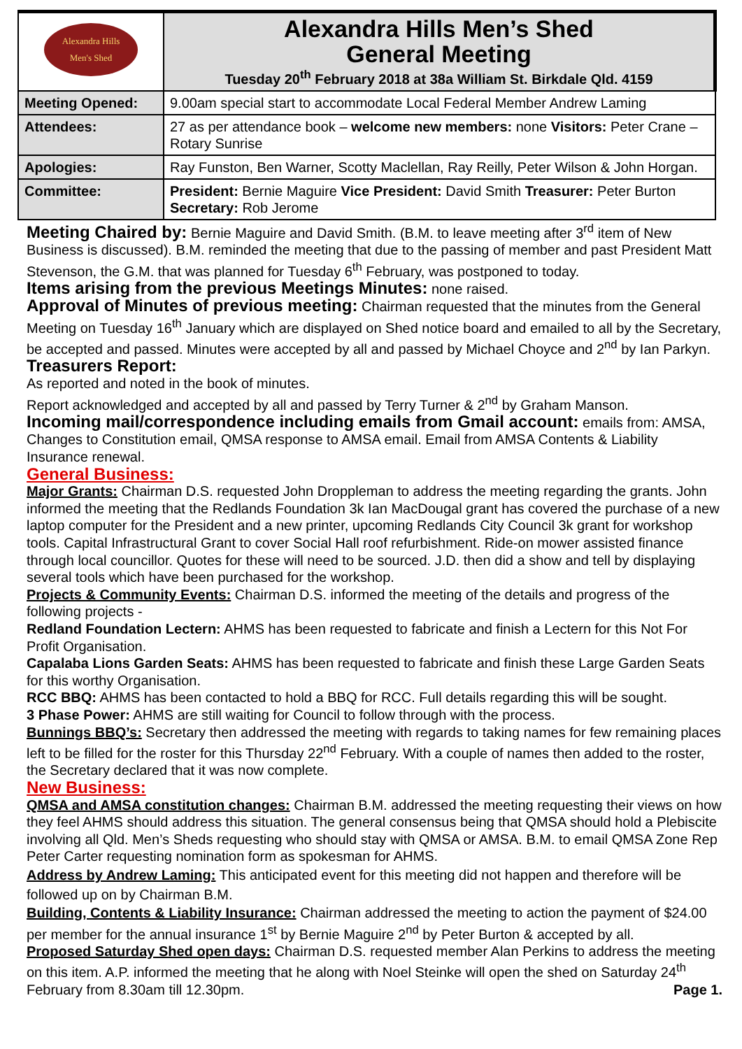| Alexandra Hills Men's Shed | Alexandra Hills Men’s Shed General Meeting Tuesday 20<sup>th</sup> February 2018 at 38a William St. Birkdale Qld. 4159 |
| Meeting Opened: | 9.00am special start to accommodate Local Federal Member Andrew Laming |
| Attendees: | 27 as per attendance book – welcome new members: none Visitors: Peter Crane – Rotary Sunrise |
| Apologies: | Ray Funston, Ben Warner, Scotty Maclellan, Ray Reilly, Peter Wilson & John Horgan. |
| Committee: | President: Bernie Maguire Vice President: David Smith Treasurer: Peter Burton Secretary: Rob Jerome |
Meeting Chaired by: Bernie Maguire and David Smith. (B.M. to leave meeting after 3<sup>rd</sup> item of New Business is discussed). B.M. reminded the meeting that due to the passing of member and past President Matt Stevenson, the G.M. that was planned for Tuesday 6<sup>th</sup> February, was postponed to today.
Items arising from the previous Meetings Minutes: none raised.
Approval of Minutes of previous meeting: Chairman requested that the minutes from the General Meeting on Tuesday 16<sup>th</sup> January which are displayed on Shed notice board and emailed to all by the Secretary, be accepted and passed. Minutes were accepted by all and passed by Michael Choyce and 2<sup>nd</sup> by Ian Parkyn.
Treasurers Report:
As reported and noted in the book of minutes.
Report acknowledged and accepted by all and passed by Terry Turner & 2<sup>nd</sup> by Graham Manson.
Incoming mail/correspondence including emails from Gmail account: emails from: AMSA, Changes to Constitution email, QMSA response to AMSA email. Email from AMSA Contents & Liability Insurance renewal.
General Business:
Major Grants: Chairman D.S. requested John Droppleman to address the meeting regarding the grants. John informed the meeting that the Redlands Foundation 3k Ian MacDougal grant has covered the purchase of a new laptop computer for the President and a new printer, upcoming Redlands City Council 3k grant for workshop tools. Capital Infrastructural Grant to cover Social Hall roof refurbishment. Ride-on mower assisted finance through local councillor. Quotes for these will need to be sourced. J.D. then did a show and tell by displaying several tools which have been purchased for the workshop.
Projects & Community Events: Chairman D.S. informed the meeting of the details and progress of the following projects -
Redland Foundation Lectern: AHMS has been requested to fabricate and finish a Lectern for this Not For Profit Organisation.
Capalaba Lions Garden Seats: AHMS has been requested to fabricate and finish these Large Garden Seats for this worthy Organisation.
RCC BBQ: AHMS has been contacted to hold a BBQ for RCC. Full details regarding this will be sought.
3 Phase Power: AHMS are still waiting for Council to follow through with the process.
Bunnings BBQ’s: Secretary then addressed the meeting with regards to taking names for few remaining places left to be filled for the roster for this Thursday 22<sup>nd</sup> February. With a couple of names then added to the roster, the Secretary declared that it was now complete.
New Business:
QMSA and AMSA constitution changes: Chairman B.M. addressed the meeting requesting their views on how they feel AHMS should address this situation. The general consensus being that QMSA should hold a Plebiscite involving all Qld. Men’s Sheds requesting who should stay with QMSA or AMSA. B.M. to email QMSA Zone Rep Peter Carter requesting nomination form as spokesman for AHMS.
Address by Andrew Laming: This anticipated event for this meeting did not happen and therefore will be followed up on by Chairman B.M.
Building, Contents & Liability Insurance: Chairman addressed the meeting to action the payment of $24.00 per member for the annual insurance 1<sup>st</sup> by Bernie Maguire 2<sup>nd</sup> by Peter Burton & accepted by all.
Proposed Saturday Shed open days: Chairman D.S. requested member Alan Perkins to address the meeting on this item. A.P. informed the meeting that he along with Noel Steinke will open the shed on Saturday 24<sup>th</sup> February from 8.30am till 12.30pm. Page 1.